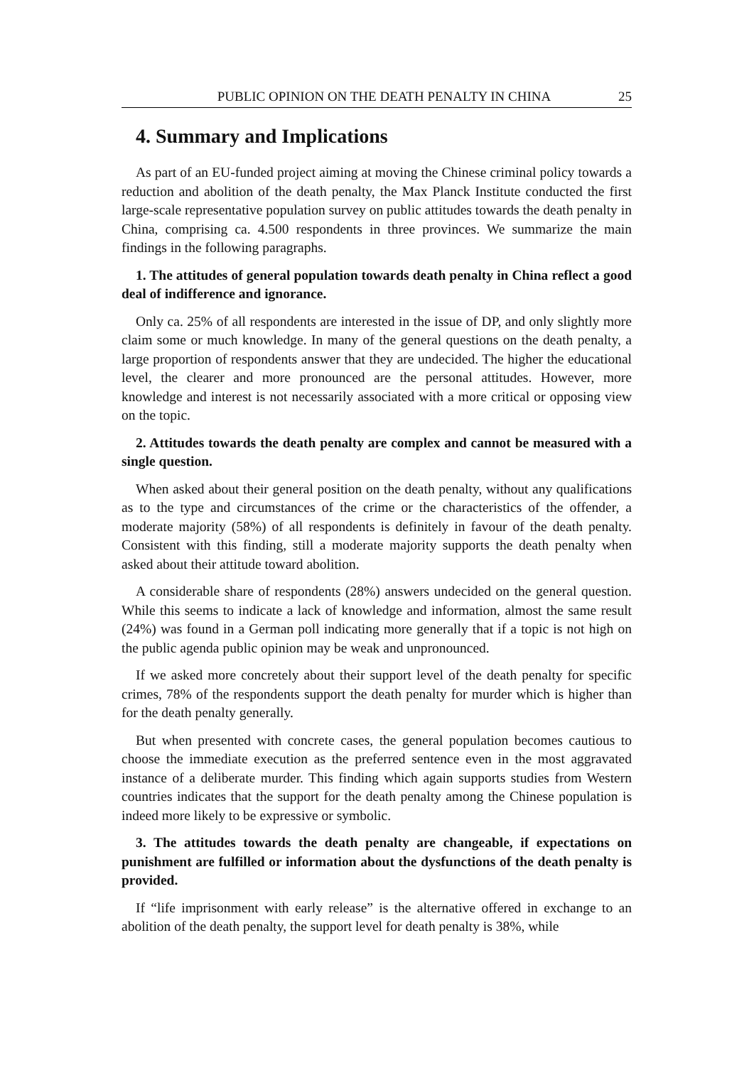PUBLIC OPINION ON THE DEATH PENALTY IN CHINA 25
4. Summary and Implications
As part of an EU-funded project aiming at moving the Chinese criminal policy towards a reduction and abolition of the death penalty, the Max Planck Institute conducted the first large-scale representative population survey on public attitudes towards the death penalty in China, comprising ca. 4.500 respondents in three provinces. We summarize the main findings in the following paragraphs.
1. The attitudes of general population towards death penalty in China reflect a good deal of indifference and ignorance.
Only ca. 25% of all respondents are interested in the issue of DP, and only slightly more claim some or much knowledge. In many of the general questions on the death penalty, a large proportion of respondents answer that they are undecided. The higher the educational level, the clearer and more pronounced are the personal attitudes. However, more knowledge and interest is not necessarily associated with a more critical or opposing view on the topic.
2. Attitudes towards the death penalty are complex and cannot be measured with a single question.
When asked about their general position on the death penalty, without any qualifications as to the type and circumstances of the crime or the characteristics of the offender, a moderate majority (58%) of all respondents is definitely in favour of the death penalty. Consistent with this finding, still a moderate majority supports the death penalty when asked about their attitude toward abolition.
A considerable share of respondents (28%) answers undecided on the general question. While this seems to indicate a lack of knowledge and information, almost the same result (24%) was found in a German poll indicating more generally that if a topic is not high on the public agenda public opinion may be weak and unpronounced.
If we asked more concretely about their support level of the death penalty for specific crimes, 78% of the respondents support the death penalty for murder which is higher than for the death penalty generally.
But when presented with concrete cases, the general population becomes cautious to choose the immediate execution as the preferred sentence even in the most aggravated instance of a deliberate murder. This finding which again supports studies from Western countries indicates that the support for the death penalty among the Chinese population is indeed more likely to be expressive or symbolic.
3. The attitudes towards the death penalty are changeable, if expectations on punishment are fulfilled or information about the dysfunctions of the death penalty is provided.
If “life imprisonment with early release” is the alternative offered in exchange to an abolition of the death penalty, the support level for death penalty is 38%, while